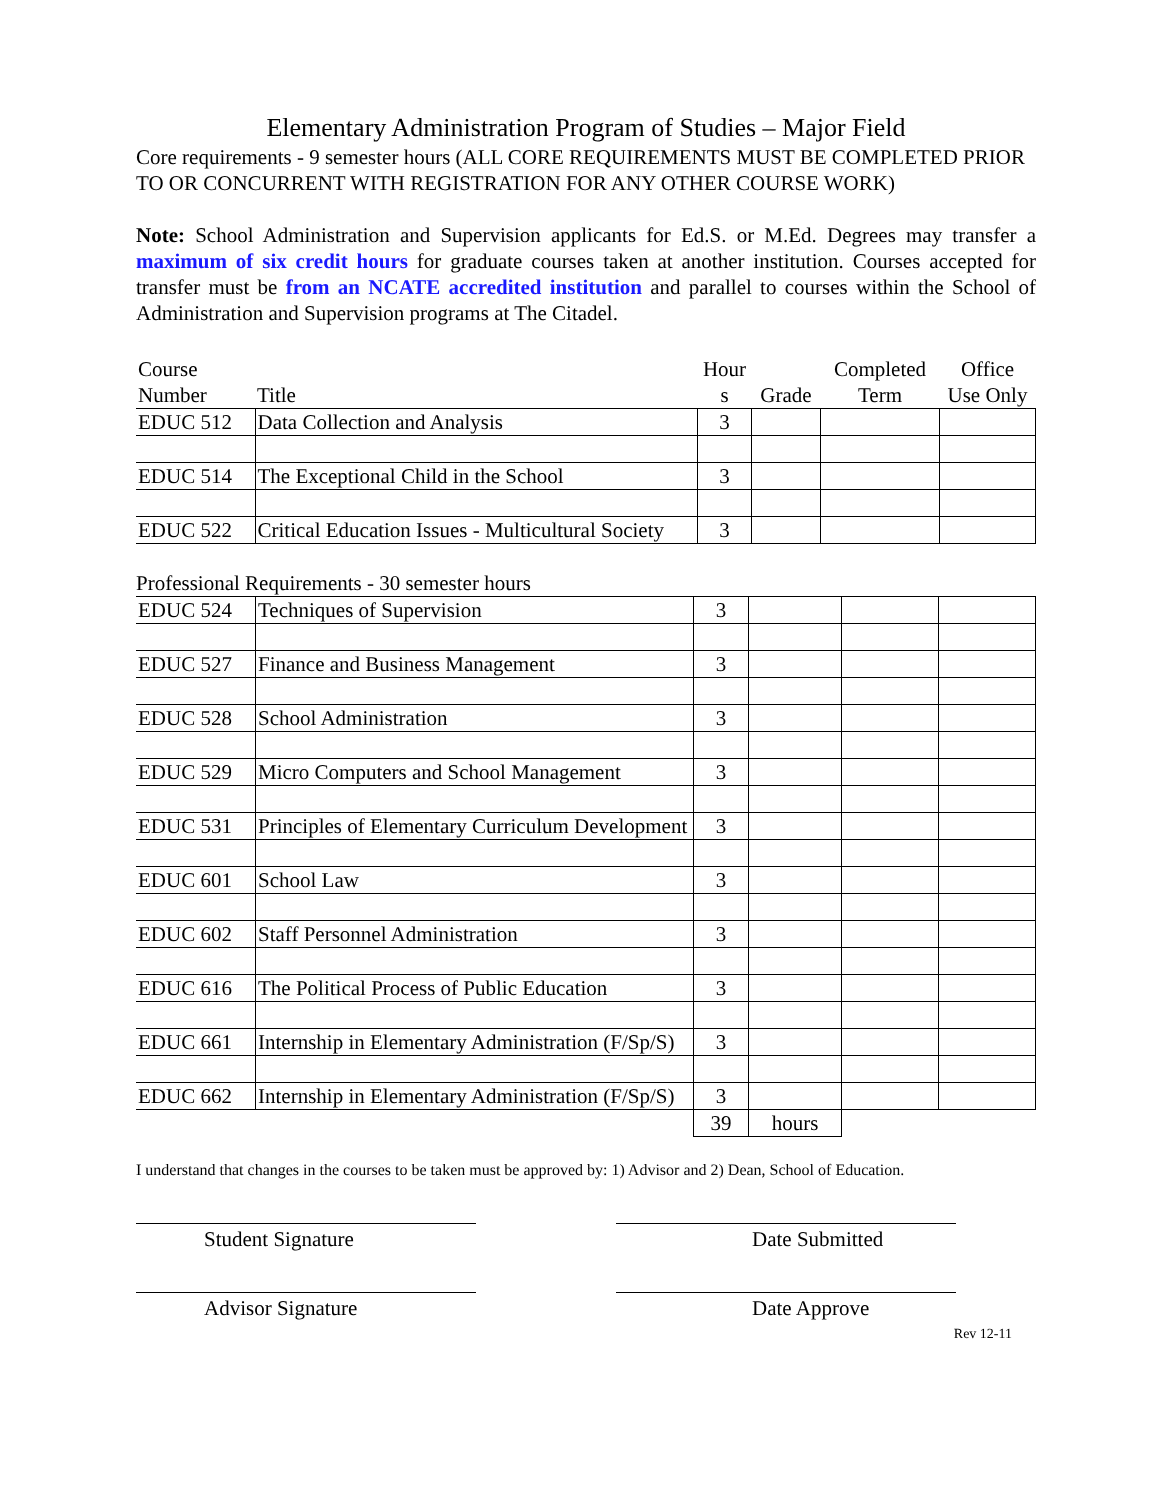Elementary Administration Program of Studies – Major Field
Core requirements - 9 semester hours (ALL CORE REQUIREMENTS MUST BE COMPLETED PRIOR TO OR CONCURRENT WITH REGISTRATION FOR ANY OTHER COURSE WORK)
Note: School Administration and Supervision applicants for Ed.S. or M.Ed. Degrees may transfer a maximum of six credit hours for graduate courses taken at another institution. Courses accepted for transfer must be from an NCATE accredited institution and parallel to courses within the School of Administration and Supervision programs at The Citadel.
| Course Number | Title | Hour s | Grade | Completed Term | Office Use Only |
| --- | --- | --- | --- | --- | --- |
| EDUC 512 | Data Collection and Analysis | 3 | | | |
| EDUC 514 | The Exceptional Child in the School | 3 | | | |
| EDUC 522 | Critical Education Issues - Multicultural Society | 3 | | | |
Professional Requirements - 30 semester hours
| EDUC 524 | Techniques of Supervision | 3 | | | |
| EDUC 527 | Finance and Business Management | 3 | | | |
| EDUC 528 | School Administration | 3 | | | |
| EDUC 529 | Micro Computers and School Management | 3 | | | |
| EDUC 531 | Principles of Elementary Curriculum Development | 3 | | | |
| EDUC 601 | School Law | 3 | | | |
| EDUC 602 | Staff Personnel Administration | 3 | | | |
| EDUC 616 | The Political Process of Public Education | 3 | | | |
| EDUC 661 | Internship in Elementary Administration (F/Sp/S) | 3 | | | |
| EDUC 662 | Internship in Elementary Administration (F/Sp/S) | 3 | | | |
| | | 39 | hours | | |
I understand that changes in the courses to be taken must be approved by: 1) Advisor and 2) Dean, School of Education.
Student Signature Date Submitted
Advisor Signature Date Approve
Rev 12-11